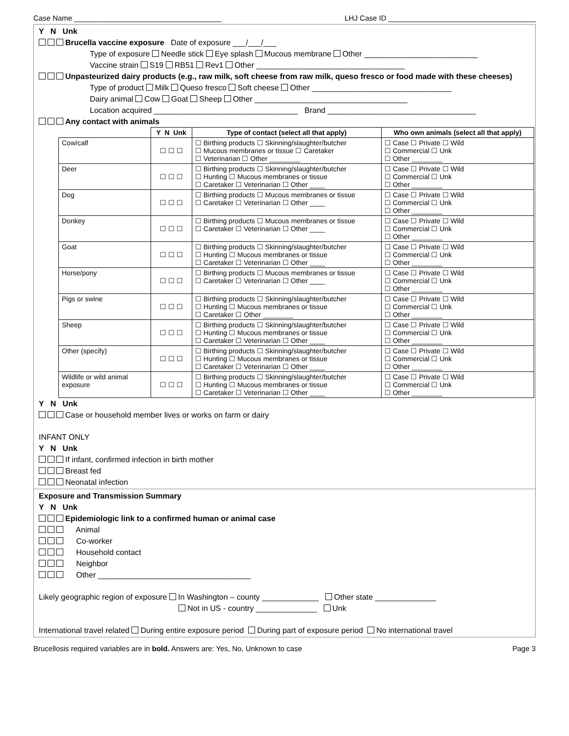Case Name ____________________________________ LHJ Case ID ____________________________________
Y N Unk
Brucella vaccine exposure Date of exposure ___/___/___
Type of exposure Needle stick Eye splash Mucous membrane Other __________________________
Vaccine strain S19 RB51 Rev1 Other __________________________________
Unpasteurized dairy products (e.g., raw milk, soft cheese from raw milk, queso fresco or food made with these cheeses)
Type of product Milk Queso fresco Soft cheese Other ________________________________
Dairy animal Cow Goat Sheep Other ___________________________________
Location acquired _________________________________ Brand __________________________________
Any contact with animals
| | Y N Unk | Type of contact (select all that apply) | Who own animals (select all that apply) |
| --- | --- | --- | --- |
| Cow/calf | ☐ ☐ ☐ | ☐ Birthing products ☐ Skinning/slaughter/butcher ☐ Mucous membranes or tissue ☐ Caretaker ☐ Veterinarian ☐ Other ________ | ☐ Case ☐ Private ☐ Wild ☐ Commercial ☐ Unk ☐ Other ________ |
| Deer | ☐ ☐ ☐ | ☐ Birthing products ☐ Skinning/slaughter/butcher ☐ Hunting ☐ Mucous membranes or tissue ☐ Caretaker ☐ Veterinarian ☐ Other ____ | ☐ Case ☐ Private ☐ Wild ☐ Commercial ☐ Unk ☐ Other ________ |
| Dog | ☐ ☐ ☐ | ☐ Birthing products ☐ Mucous membranes or tissue ☐ Caretaker ☐ Veterinarian ☐ Other ____ | ☐ Case ☐ Private ☐ Wild ☐ Commercial ☐ Unk ☐ Other ________ |
| Donkey | ☐ ☐ ☐ | ☐ Birthing products ☐ Mucous membranes or tissue ☐ Caretaker ☐ Veterinarian ☐ Other ____ | ☐ Case ☐ Private ☐ Wild ☐ Commercial ☐ Unk ☐ Other ________ |
| Goat | ☐ ☐ ☐ | ☐ Birthing products ☐ Skinning/slaughter/butcher ☐ Hunting ☐ Mucous membranes or tissue ☐ Caretaker ☐ Veterinarian ☐ Other ____ | ☐ Case ☐ Private ☐ Wild ☐ Commercial ☐ Unk ☐ Other ________ |
| Horse/pony | ☐ ☐ ☐ | ☐ Birthing products ☐ Mucous membranes or tissue ☐ Caretaker ☐ Veterinarian ☐ Other ____ | ☐ Case ☐ Private ☐ Wild ☐ Commercial ☐ Unk ☐ Other ________ |
| Pigs or swine | ☐ ☐ ☐ | ☐ Birthing products ☐ Skinning/slaughter/butcher ☐ Hunting ☐ Mucous membranes or tissue ☐ Caretaker ☐ Other ________ | ☐ Case ☐ Private ☐ Wild ☐ Commercial ☐ Unk ☐ Other ________ |
| Sheep | ☐ ☐ ☐ | ☐ Birthing products ☐ Skinning/slaughter/butcher ☐ Hunting ☐ Mucous membranes or tissue ☐ Caretaker ☐ Veterinarian ☐ Other ____ | ☐ Case ☐ Private ☐ Wild ☐ Commercial ☐ Unk ☐ Other ________ |
| Other (specify) | ☐ ☐ ☐ | ☐ Birthing products ☐ Skinning/slaughter/butcher ☐ Hunting ☐ Mucous membranes or tissue ☐ Caretaker ☐ Veterinarian ☐ Other ____ | ☐ Case ☐ Private ☐ Wild ☐ Commercial ☐ Unk ☐ Other ________ |
| Wildlife or wild animal exposure | ☐ ☐ ☐ | ☐ Birthing products ☐ Skinning/slaughter/butcher ☐ Hunting ☐ Mucous membranes or tissue ☐ Caretaker ☐ Veterinarian ☐ Other ____ | ☐ Case ☐ Private ☐ Wild ☐ Commercial ☐ Unk ☐ Other ________ |
Y N Unk
Case or household member lives or works on farm or dairy
INFANT ONLY
Y N Unk
If infant, confirmed infection in birth mother
Breast fed
Neonatal infection
Exposure and Transmission Summary
Y N Unk
Epidemiologic link to a confirmed human or animal case
Animal
Co-worker
Household contact
Neighbor
Other ___________________________________
Likely geographic region of exposure In Washington – county _____________ Other state ______________
Not in US - country ______________ Unk
International travel related During entire exposure period During part of exposure period No international travel
Brucellosis required variables are in bold. Answers are: Yes, No, Unknown to case Page 3